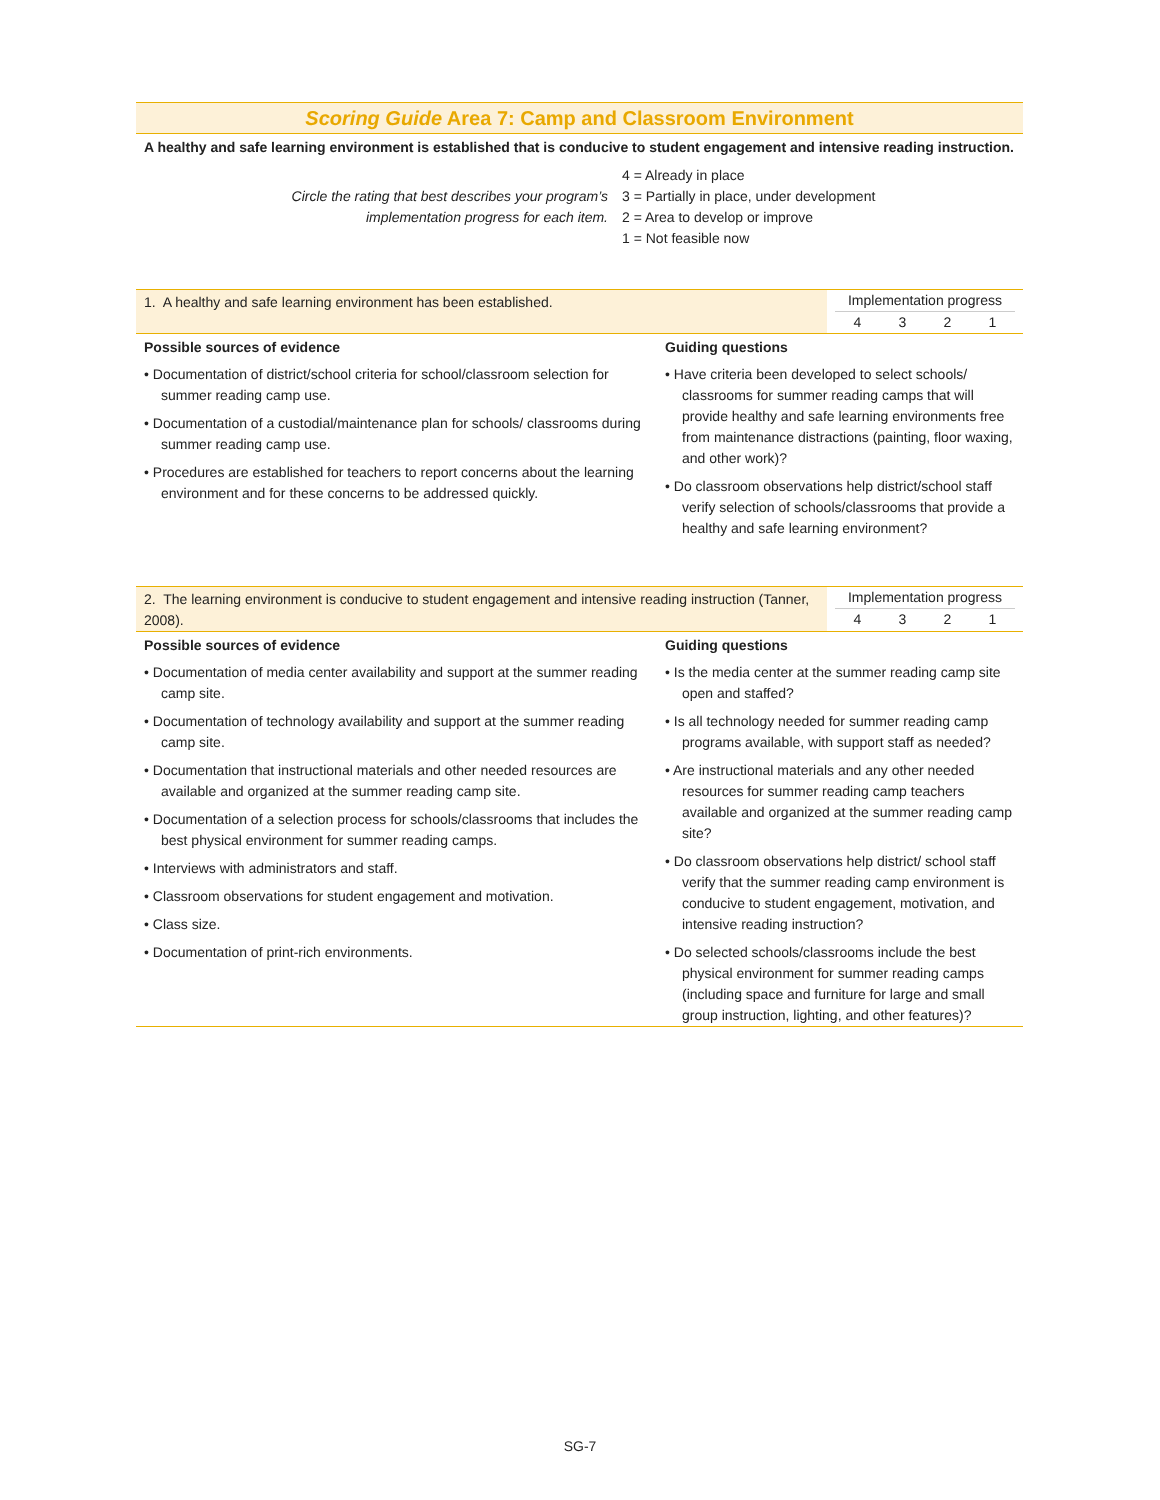Scoring Guide Area 7: Camp and Classroom Environment
A healthy and safe learning environment is established that is conducive to student engagement and intensive reading instruction.
Circle the rating that best describes your program’s
implementation progress for each item.
4 = Already in place
3 = Partially in place, under development
2 = Area to develop or improve
1 = Not feasible now
| 1. A healthy and safe learning environment has been established. | | Implementation progress 4 3 2 1 |
| Possible sources of evidence | Guiding questions | |
| • Documentation of district/school criteria for school/classroom selection for summer reading camp use. • Documentation of a custodial/maintenance plan for schools/ classrooms during summer reading camp use. • Procedures are established for teachers to report concerns about the learning environment and for these concerns to be addressed quickly. | • Have criteria been developed to select schools/ classrooms for summer reading camps that will provide healthy and safe learning environments free from maintenance distractions (painting, floor waxing, and other work)? • Do classroom observations help district/school staff verify selection of schools/classrooms that provide a healthy and safe learning environment? | |
| 2. The learning environment is conducive to student engagement and intensive reading instruction (Tanner, 2008). | | Implementation progress 4 3 2 1 |
| Possible sources of evidence | Guiding questions | |
| • Documentation of media center availability and support at the summer reading camp site. • Documentation of technology availability and support at the summer reading camp site. • Documentation that instructional materials and other needed resources are available and organized at the summer reading camp site. • Documentation of a selection process for schools/classrooms that includes the best physical environment for summer reading camps. • Interviews with administrators and staff. • Classroom observations for student engagement and motivation. • Class size. • Documentation of print-rich environments. | • Is the media center at the summer reading camp site open and staffed? • Is all technology needed for summer reading camp programs available, with support staff as needed? • Are instructional materials and any other needed resources for summer reading camp teachers available and organized at the summer reading camp site? • Do classroom observations help district/ school staff verify that the summer reading camp environment is conducive to student engagement, motivation, and intensive reading instruction? • Do selected schools/classrooms include the best physical environment for summer reading camps (including space and furniture for large and small group instruction, lighting, and other features)? | |
SG-7